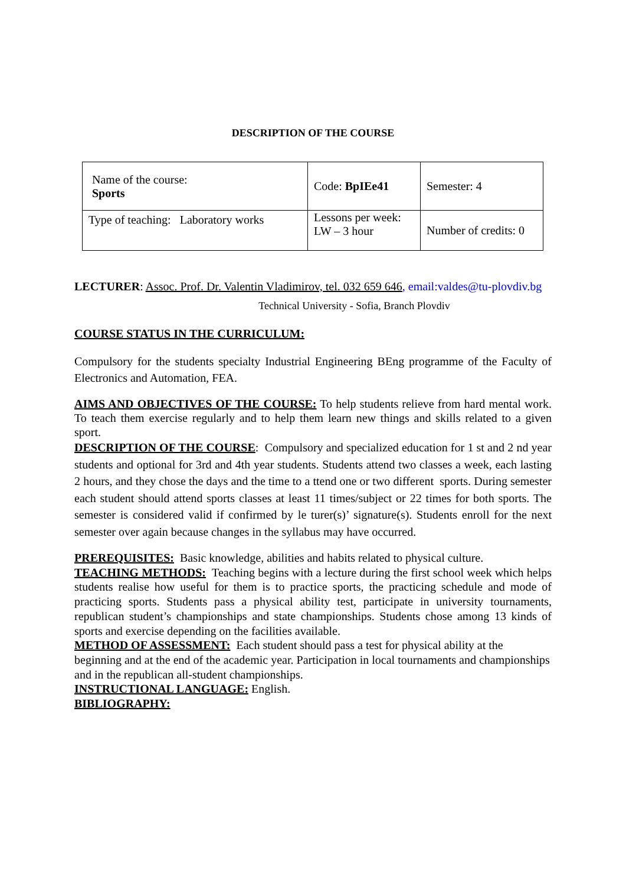DESCRIPTION OF THE COURSE
| Name of the course: Sports | Code: BpIEe41 | Semester: 4 |
| Type of teaching: Laboratory works | Lessons per week: LW – 3 hour | Number of credits: 0 |
LECTURER: Assoc. Prof. Dr. Valentin Vladimirov, tel. 032 659 646, email:valdes@tu-plovdiv.bg
Technical University - Sofia, Branch Plovdiv
COURSE STATUS IN THE CURRICULUM:
Compulsory for the students specialty Industrial Engineering BEng programme of the Faculty of Electronics and Automation, FEA.
AIMS AND OBJECTIVES OF THE COURSE: To help students relieve from hard mental work. To teach them exercise regularly and to help them learn new things and skills related to a given sport.
DESCRIPTION OF THE COURSE: Compulsory and specialized education for 1 st and 2 nd year students and optional for 3rd and 4th year students. Students attend two classes a week, each lasting 2 hours, and they chose the days and the time to a ttend one or two different sports. During semester each student should attend sports classes at least 11 times/subject or 22 times for both sports. The semester is considered valid if confirmed by le turer(s)’ signature(s). Students enroll for the next semester over again because changes in the syllabus may have occurred.
PREREQUISITES: Basic knowledge, abilities and habits related to physical culture.
TEACHING METHODS: Teaching begins with a lecture during the first school week which helps students realise how useful for them is to practice sports, the practicing schedule and mode of practicing sports. Students pass a physical ability test, participate in university tournaments, republican student’s championships and state championships. Students chose among 13 kinds of sports and exercise depending on the facilities available.
METHOD OF ASSESSMENT: Each student should pass a test for physical ability at the beginning and at the end of the academic year. Participation in local tournaments and championships and in the republican all-student championships.
INSTRUCTIONAL LANGUAGE: English.
BIBLIOGRAPHY: